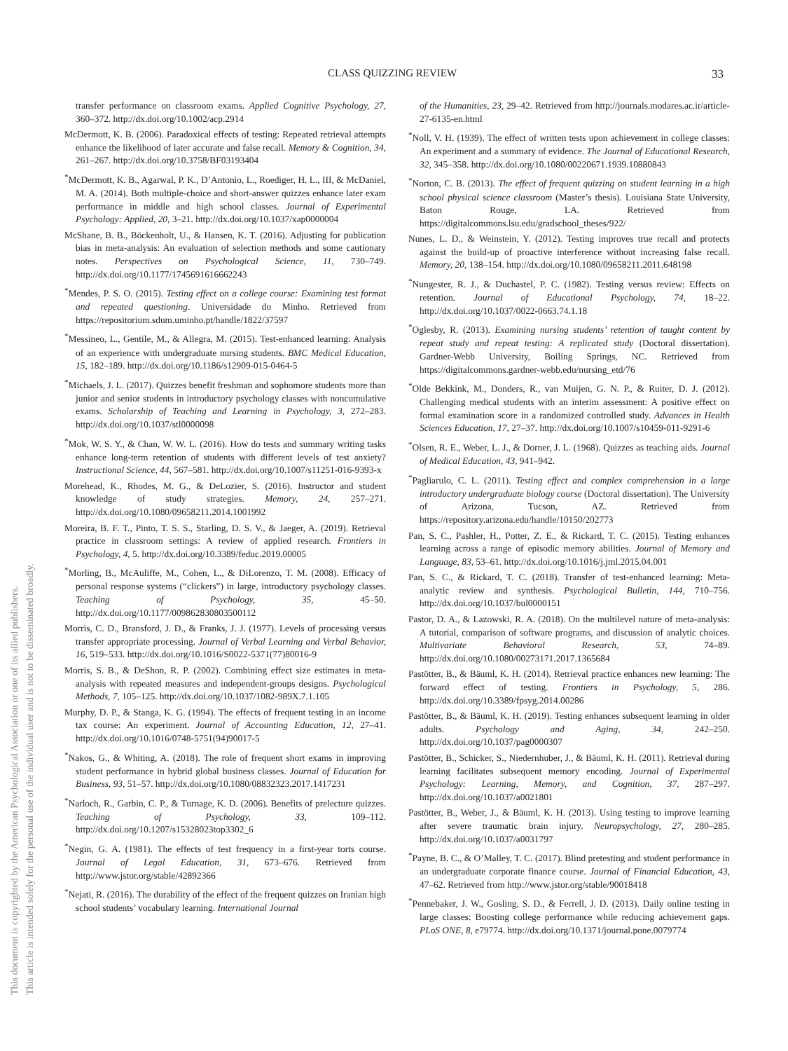CLASS QUIZZING REVIEW 33
This document is copyrighted by the American Psychological Association or one of its allied publishers.
This article is intended solely for the personal use of the individual user and is not to be disseminated broadly.
transfer performance on classroom exams. Applied Cognitive Psychology, 27, 360–372. http://dx.doi.org/10.1002/acp.2914
McDermott, K. B. (2006). Paradoxical effects of testing: Repeated retrieval attempts enhance the likelihood of later accurate and false recall. Memory & Cognition, 34, 261–267. http://dx.doi.org/10.3758/BF03193404
<sup>*</sup> McDermott, K. B., Agarwal, P. K., D’Antonio, L., Roediger, H. L., III, & McDaniel, M. A. (2014). Both multiple-choice and short-answer quizzes enhance later exam performance in middle and high school classes. Journal of Experimental Psychology: Applied, 20, 3–21. http://dx.doi.org/10.1037/xap0000004
McShane, B. B., Böckenholt, U., & Hansen, K. T. (2016). Adjusting for publication bias in meta-analysis: An evaluation of selection methods and some cautionary notes. Perspectives on Psychological Science, 11, 730–749. http://dx.doi.org/10.1177/1745691616662243
<sup>*</sup> Mendes, P. S. O. (2015). Testing effect on a college course: Examining test format and repeated questioning. Universidade do Minho. Retrieved from https://repositorium.sdum.uminho.pt/handle/1822/37597
<sup>*</sup> Messineo, L., Gentile, M., & Allegra, M. (2015). Test-enhanced learning: Analysis of an experience with undergraduate nursing students. BMC Medical Education, 15, 182–189. http://dx.doi.org/10.1186/s12909-015-0464-5
<sup>*</sup> Michaels, J. L. (2017). Quizzes benefit freshman and sophomore students more than junior and senior students in introductory psychology classes with noncumulative exams. Scholarship of Teaching and Learning in Psychology, 3, 272–283. http://dx.doi.org/10.1037/stl0000098
<sup>*</sup> Mok, W. S. Y., & Chan, W. W. L. (2016). How do tests and summary writing tasks enhance long-term retention of students with different levels of test anxiety? Instructional Science, 44, 567–581. http://dx.doi.org/10.1007/s11251-016-9393-x
Morehead, K., Rhodes, M. G., & DeLozier, S. (2016). Instructor and student knowledge of study strategies. Memory, 24, 257–271. http://dx.doi.org/10.1080/09658211.2014.1001992
Moreira, B. F. T., Pinto, T. S. S., Starling, D. S. V., & Jaeger, A. (2019). Retrieval practice in classroom settings: A review of applied research. Frontiers in Psychology, 4, 5. http://dx.doi.org/10.3389/feduc.2019.00005
<sup>*</sup> Morling, B., McAuliffe, M., Cohen, L., & DiLorenzo, T. M. (2008). Efficacy of personal response systems (“clickers”) in large, introductory psychology classes. Teaching of Psychology, 35, 45–50. http://dx.doi.org/10.1177/009862830803500112
Morris, C. D., Bransford, J. D., & Franks, J. J. (1977). Levels of processing versus transfer appropriate processing. Journal of Verbal Learning and Verbal Behavior, 16, 519–533. http://dx.doi.org/10.1016/S0022-5371(77)80016-9
Morris, S. B., & DeShon, R. P. (2002). Combining effect size estimates in meta-analysis with repeated measures and independent-groups designs. Psychological Methods, 7, 105–125. http://dx.doi.org/10.1037/1082-989X.7.1.105
Murphy, D. P., & Stanga, K. G. (1994). The effects of frequent testing in an income tax course: An experiment. Journal of Accounting Education, 12, 27–41. http://dx.doi.org/10.1016/0748-5751(94)90017-5
<sup>*</sup> Nakos, G., & Whiting, A. (2018). The role of frequent short exams in improving student performance in hybrid global business classes. Journal of Education for Business, 93, 51–57. http://dx.doi.org/10.1080/08832323.2017.1417231
<sup>*</sup> Narloch, R., Garbin, C. P., & Turnage, K. D. (2006). Benefits of prelecture quizzes. Teaching of Psychology, 33, 109–112. http://dx.doi.org/10.1207/s15328023top3302_6
<sup>*</sup> Negin, G. A. (1981). The effects of test frequency in a first-year torts course. Journal of Legal Education, 31, 673–676. Retrieved from http://www.jstor.org/stable/42892366
<sup>*</sup> Nejati, R. (2016). The durability of the effect of the frequent quizzes on Iranian high school students’ vocabulary learning. International Journal
of the Humanities, 23, 29–42. Retrieved from http://journals.modares.ac.ir/article-27-6135-en.html
<sup>*</sup> Noll, V. H. (1939). The effect of written tests upon achievement in college classes: An experiment and a summary of evidence. The Journal of Educational Research, 32, 345–358. http://dx.doi.org/10.1080/00220671.1939.10880843
<sup>*</sup> Norton, C. B. (2013). The effect of frequent quizzing on student learning in a high school physical science classroom (Master’s thesis). Louisiana State University, Baton Rouge, LA. Retrieved from https://digitalcommons.lsu.edu/gradschool_theses/922/
Nunes, L. D., & Weinstein, Y. (2012). Testing improves true recall and protects against the build-up of proactive interference without increasing false recall. Memory, 20, 138–154. http://dx.doi.org/10.1080/09658211.2011.648198
<sup>*</sup> Nungester, R. J., & Duchastel, P. C. (1982). Testing versus review: Effects on retention. Journal of Educational Psychology, 74, 18–22. http://dx.doi.org/10.1037/0022-0663.74.1.18
<sup>*</sup> Oglesby, R. (2013). Examining nursing students’ retention of taught content by repeat study and repeat testing: A replicated study (Doctoral dissertation). Gardner-Webb University, Boiling Springs, NC. Retrieved from https://digitalcommons.gardner-webb.edu/nursing_etd/76
<sup>*</sup> Olde Bekkink, M., Donders, R., van Muijen, G. N. P., & Ruiter, D. J. (2012). Challenging medical students with an interim assessment: A positive effect on formal examination score in a randomized controlled study. Advances in Health Sciences Education, 17, 27–37. http://dx.doi.org/10.1007/s10459-011-9291-6
<sup>*</sup> Olsen, R. E., Weber, L. J., & Dorner, J. L. (1968). Quizzes as teaching aids. Journal of Medical Education, 43, 941–942.
<sup>*</sup> Pagliarulo, C. L. (2011). Testing effect and complex comprehension in a large introductory undergraduate biology course (Doctoral dissertation). The University of Arizona, Tucson, AZ. Retrieved from https://repository.arizona.edu/handle/10150/202773
Pan, S. C., Pashler, H., Potter, Z. E., & Rickard, T. C. (2015). Testing enhances learning across a range of episodic memory abilities. Journal of Memory and Language, 83, 53–61. http://dx.doi.org/10.1016/j.jml.2015.04.001
Pan, S. C., & Rickard, T. C. (2018). Transfer of test-enhanced learning: Meta-analytic review and synthesis. Psychological Bulletin, 144, 710–756. http://dx.doi.org/10.1037/bul0000151
Pastor, D. A., & Lazowski, R. A. (2018). On the multilevel nature of meta-analysis: A tutorial, comparison of software programs, and discussion of analytic choices. Multivariate Behavioral Research, 53, 74–89. http://dx.doi.org/10.1080/00273171.2017.1365684
Pastötter, B., & Bäuml, K. H. (2014). Retrieval practice enhances new learning: The forward effect of testing. Frontiers in Psychology, 5, 286. http://dx.doi.org/10.3389/fpsyg.2014.00286
Pastötter, B., & Bäuml, K. H. (2019). Testing enhances subsequent learning in older adults. Psychology and Aging, 34, 242–250. http://dx.doi.org/10.1037/pag0000307
Pastötter, B., Schicker, S., Niedernhuber, J., & Bäuml, K. H. (2011). Retrieval during learning facilitates subsequent memory encoding. Journal of Experimental Psychology: Learning, Memory, and Cognition, 37, 287–297. http://dx.doi.org/10.1037/a0021801
Pastötter, B., Weber, J., & Bäuml, K. H. (2013). Using testing to improve learning after severe traumatic brain injury. Neuropsychology, 27, 280–285. http://dx.doi.org/10.1037/a0031797
<sup>*</sup> Payne, B. C., & O’Malley, T. C. (2017). Blind pretesting and student performance in an undergraduate corporate finance course. Journal of Financial Education, 43, 47–62. Retrieved from http://www.jstor.org/stable/90018418
<sup>*</sup> Pennebaker, J. W., Gosling, S. D., & Ferrell, J. D. (2013). Daily online testing in large classes: Boosting college performance while reducing achievement gaps. PLoS ONE, 8, e79774. http://dx.doi.org/10.1371/journal.pone.0079774